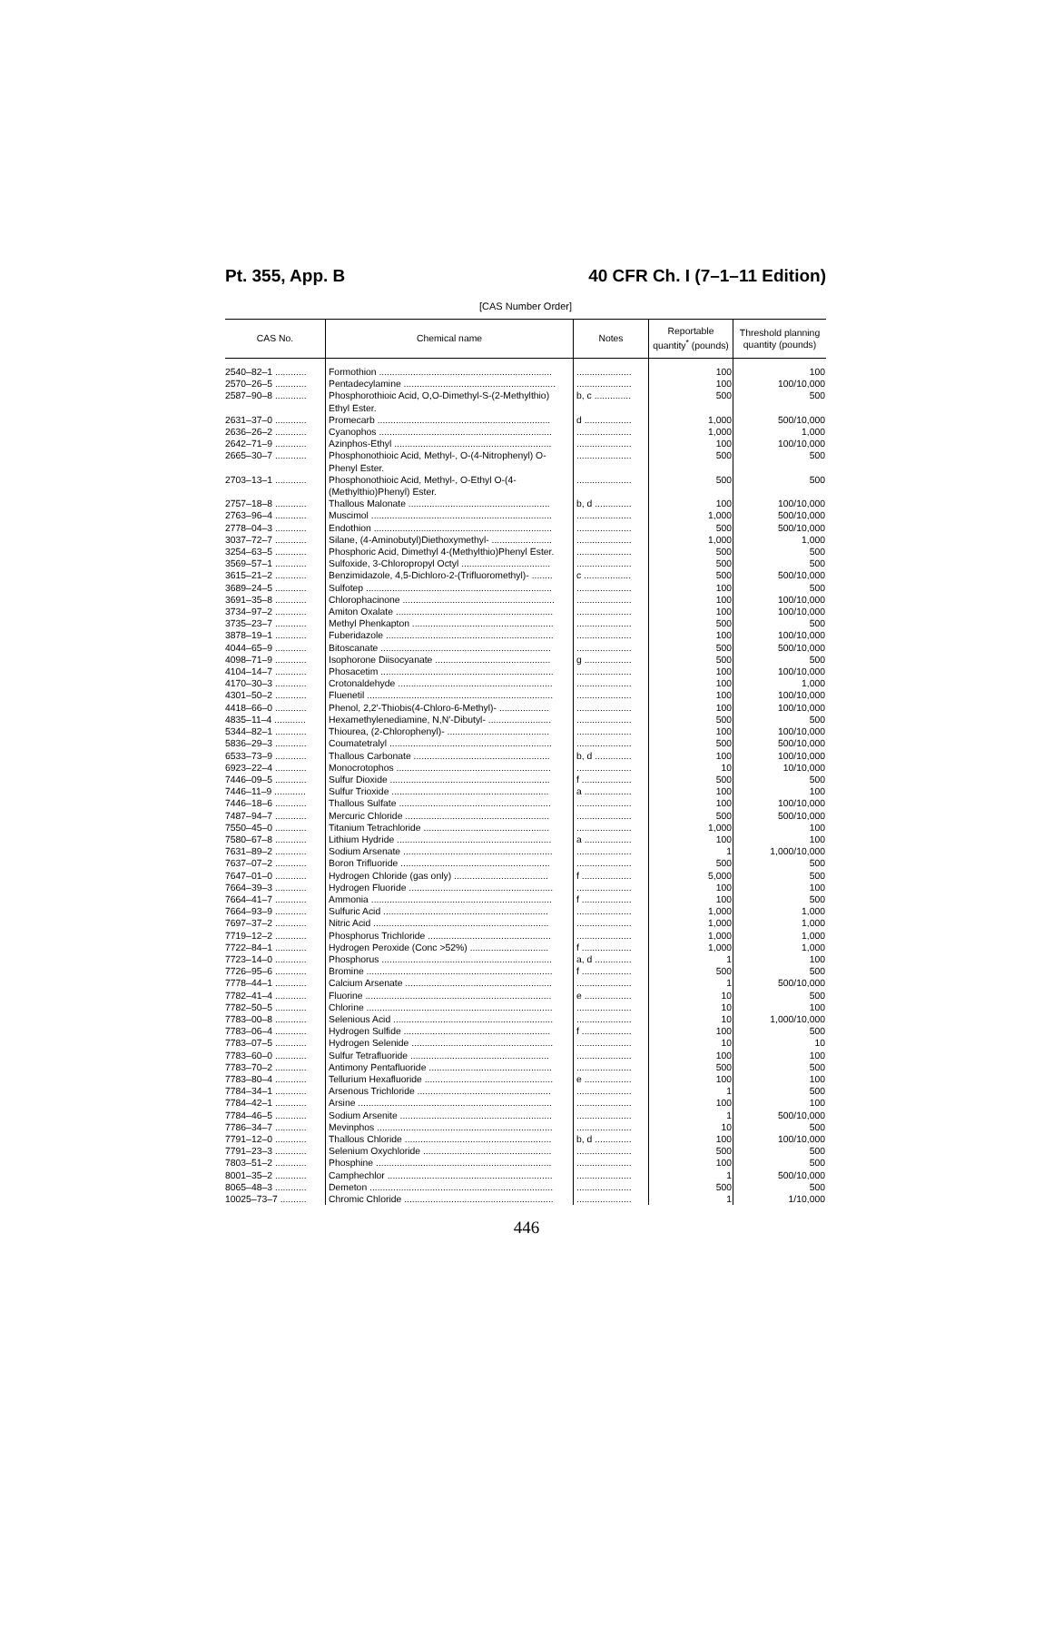Pt. 355, App. B 40 CFR Ch. I (7–1–11 Edition)
[CAS Number Order]
| CAS No. | Chemical name | Notes | Reportable quantity<sup>*</sup> (pounds) | Threshold planning quantity (pounds) |
| --- | --- | --- | --- | --- |
| 2540–82–1 ............ | Formothion .................................................................. | ..................... | 100 | 100 |
| 2570–26–5 ............ | Pentadecylamine .......................................................... | ..................... | 100 | 100/10,000 |
| 2587–90–8 ............ | Phosphorothioic Acid, O,O-Dimethyl-S-(2-Methylthio) Ethyl Ester. | b, c .............. | 500 | 500 |
| 2631–37–0 ............ | Promecarb .................................................................. | d .................. | 1,000 | 500/10,000 |
| 2636–26–2 ............ | Cyanophos .................................................................. | ..................... | 1,000 | 1,000 |
| 2642–71–9 ............ | Azinphos-Ethyl ............................................................ | ..................... | 100 | 100/10,000 |
| 2665–30–7 ............ | Phosphonothioic Acid, Methyl-, O-(4-Nitrophenyl) O-Phenyl Ester. | ..................... | 500 | 500 |
| 2703–13–1 ............ | Phosphonothioic Acid, Methyl-, O-Ethyl O-(4-(Methylthio)Phenyl) Ester. | ..................... | 500 | 500 |
| 2757–18–8 ............ | Thallous Malonate ...................................................... | b, d .............. | 100 | 100/10,000 |
| 2763–96–4 ............ | Muscimol ..................................................................... | ..................... | 1,000 | 500/10,000 |
| 2778–04–3 ............ | Endothion .................................................................... | ..................... | 500 | 500/10,000 |
| 3037–72–7 ............ | Silane, (4-Aminobutyl)Diethoxymethyl- ....................... | ..................... | 1,000 | 1,000 |
| 3254–63–5 ............ | Phosphoric Acid, Dimethyl 4-(Methylthio)Phenyl Ester. | ..................... | 500 | 500 |
| 3569–57–1 ............ | Sulfoxide, 3-Chloropropyl Octyl .................................. | ..................... | 500 | 500 |
| 3615–21–2 ............ | Benzimidazole, 4,5-Dichloro-2-(Trifluoromethyl)- ........ | c .................. | 500 | 500/10,000 |
| 3689–24–5 ............ | Sulfotep ....................................................................... | ..................... | 100 | 500 |
| 3691–35–8 ............ | Chlorophacinone .......................................................... | ..................... | 100 | 100/10,000 |
| 3734–97–2 ............ | Amiton Oxalate ............................................................ | ..................... | 100 | 100/10,000 |
| 3735–23–7 ............ | Methyl Phenkapton ...................................................... | ..................... | 500 | 500 |
| 3878–19–1 ............ | Fuberidazole ................................................................ | ..................... | 100 | 100/10,000 |
| 4044–65–9 ............ | Bitoscanate ................................................................. | ..................... | 500 | 500/10,000 |
| 4098–71–9 ............ | Isophorone Diisocyanate ............................................ | g .................. | 500 | 500 |
| 4104–14–7 ............ | Phosacetim .................................................................. | ..................... | 100 | 100/10,000 |
| 4170–30–3 ............ | Crotonaldehyde ........................................................... | ..................... | 100 | 1,000 |
| 4301–50–2 ............ | Fluenetil ....................................................................... | ..................... | 100 | 100/10,000 |
| 4418–66–0 ............ | Phenol, 2,2′-Thiobis(4-Chloro-6-Methyl)- ................... | ..................... | 100 | 100/10,000 |
| 4835–11–4 ............ | Hexamethylenediamine, N,N′-Dibutyl- ........................ | ..................... | 500 | 500 |
| 5344–82–1 ............ | Thiourea, (2-Chlorophenyl)- ....................................... | ..................... | 100 | 100/10,000 |
| 5836–29–3 ............ | Coumatetralyl .............................................................. | ..................... | 500 | 500/10,000 |
| 6533–73–9 ............ | Thallous Carbonate .................................................... | b, d .............. | 100 | 100/10,000 |
| 6923–22–4 ............ | Monocrotophos ........................................................... | ..................... | 10 | 10/10,000 |
| 7446–09–5 ............ | Sulfur Dioxide ............................................................. | f ................... | 500 | 500 |
| 7446–11–9 ............ | Sulfur Trioxide ............................................................ | a .................. | 100 | 100 |
| 7446–18–6 ............ | Thallous Sulfate .......................................................... | ..................... | 100 | 100/10,000 |
| 7487–94–7 ............ | Mercuric Chloride ....................................................... | ..................... | 500 | 500/10,000 |
| 7550–45–0 ............ | Titanium Tetrachloride ................................................ | ..................... | 1,000 | 100 |
| 7580–67–8 ............ | Lithium Hydride ........................................................... | a .................. | 100 | 100 |
| 7631–89–2 ............ | Sodium Arsenate ......................................................... | ..................... | 1 | 1,000/10,000 |
| 7637–07–2 ............ | Boron Trifluoride ......................................................... | ..................... | 500 | 500 |
| 7647–01–0 ............ | Hydrogen Chloride (gas only) .................................... | f ................... | 5,000 | 500 |
| 7664–39–3 ............ | Hydrogen Fluoride ....................................................... | ..................... | 100 | 100 |
| 7664–41–7 ............ | Ammonia ..................................................................... | f ................... | 100 | 500 |
| 7664–93–9 ............ | Sulfuric Acid ............................................................... | ..................... | 1,000 | 1,000 |
| 7697–37–2 ............ | Nitric Acid ................................................................... | ..................... | 1,000 | 1,000 |
| 7719–12–2 ............ | Phosphorus Trichloride ............................................... | ..................... | 1,000 | 1,000 |
| 7722–84–1 ............ | Hydrogen Peroxide (Conc >52%) .............................. | f ................... | 1,000 | 1,000 |
| 7723–14–0 ............ | Phosphorus ................................................................. | a, d .............. | 1 | 100 |
| 7726–95–6 ............ | Bromine ....................................................................... | f ................... | 500 | 500 |
| 7778–44–1 ............ | Calcium Arsenate ........................................................ | ..................... | 1 | 500/10,000 |
| 7782–41–4 ............ | Fluorine ....................................................................... | e .................. | 10 | 500 |
| 7782–50–5 ............ | Chlorine ....................................................................... | ..................... | 10 | 100 |
| 7783–00–8 ............ | Selenious Acid ............................................................. | ..................... | 10 | 1,000/10,000 |
| 7783–06–4 ............ | Hydrogen Sulfide ........................................................ | f ................... | 100 | 500 |
| 7783–07–5 ............ | Hydrogen Selenide ...................................................... | ..................... | 10 | 10 |
| 7783–60–0 ............ | Sulfur Tetrafluoride ..................................................... | ..................... | 100 | 100 |
| 7783–70–2 ............ | Antimony Pentafluoride ............................................... | ..................... | 500 | 500 |
| 7783–80–4 ............ | Tellurium Hexafluoride ................................................. | e .................. | 100 | 100 |
| 7784–34–1 ............ | Arsenous Trichloride ................................................... | ..................... | 1 | 500 |
| 7784–42–1 ............ | Arsine .......................................................................... | ..................... | 100 | 100 |
| 7784–46–5 ............ | Sodium Arsenite .......................................................... | ..................... | 1 | 500/10,000 |
| 7786–34–7 ............ | Mevinphos ................................................................... | ..................... | 10 | 500 |
| 7791–12–0 ............ | Thallous Chloride ........................................................ | b, d .............. | 100 | 100/10,000 |
| 7791–23–3 ............ | Selenium Oxychloride ................................................. | ..................... | 500 | 500 |
| 7803–51–2 ............ | Phosphine ................................................................... | ..................... | 100 | 500 |
| 8001–35–2 ............ | Camphechlor ............................................................... | ..................... | 1 | 500/10,000 |
| 8065–48–3 ............ | Demeton ...................................................................... | ..................... | 500 | 500 |
| 10025–73–7 .......... | Chromic Chloride ......................................................... | ..................... | 1 | 1/10,000 |
446